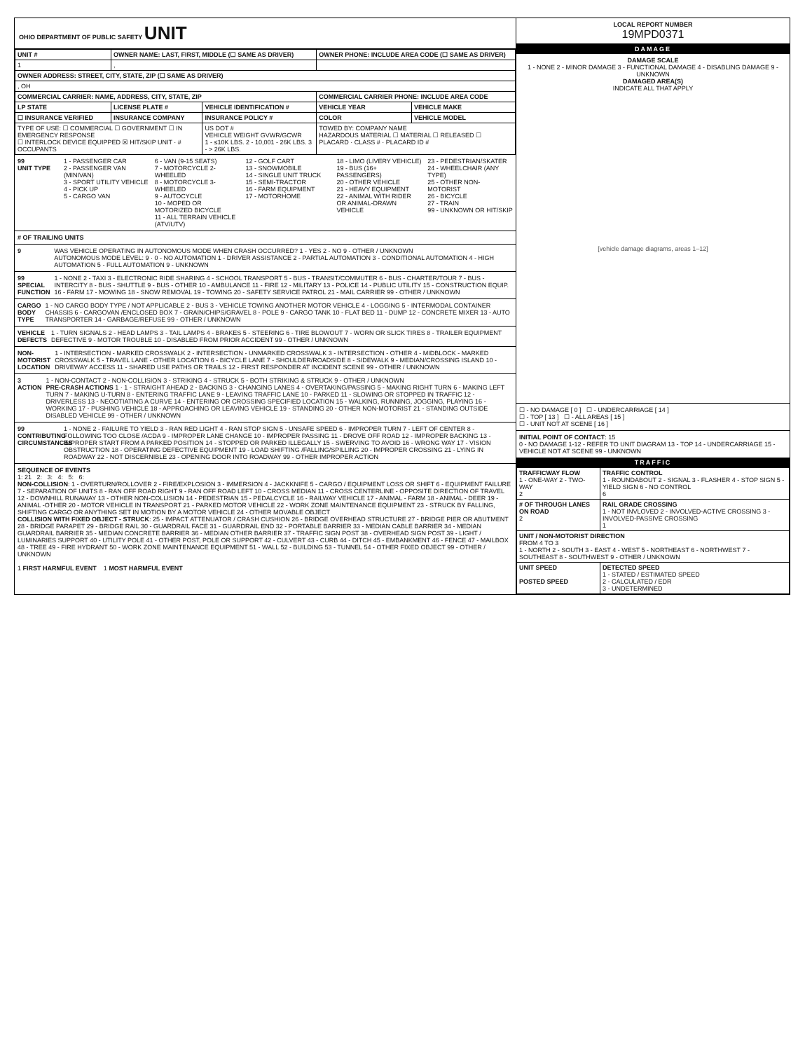OHIO DEPARTMENT OF PUBLIC SAFETY UNIT
| UNIT # | OWNER NAME: LAST, FIRST, MIDDLE (☐ SAME AS DRIVER) | | OWNER PHONE: INCLUDE AREA CODE (☐ SAME AS DRIVER) | |
| --- | --- | --- | --- | --- |
| 1 | , | | | |
| OWNER ADDRESS: STREET, CITY, STATE, ZIP (☐ SAME AS DRIVER) | | | | |
| , OH | | | | |
| COMMERCIAL CARRIER: NAME, ADDRESS, CITY, STATE, ZIP | | | COMMERCIAL CARRIER PHONE: INCLUDE AREA CODE | |
| LP STATE | LICENSE PLATE # | VEHICLE IDENTIFICATION # | VEHICLE YEAR | VEHICLE MAKE |
| ☐ INSURANCE VERIFIED | INSURANCE COMPANY | INSURANCE POLICY # | COLOR | VEHICLE MODEL |
| TYPE OF USE: ☐ COMMERCIAL ☐ GOVERNMENT ☐ IN EMERGENCY RESPONSE ☐ INTERLOCK DEVICE EQUIPPED ☒ HIT/SKIP UNIT · # OCCUPANTS | | US DOT # VEHICLE WEIGHT GVWR/GCWR 1 - ≤10K LBS. 2 - 10,001 - 26K LBS. 3 - > 26K LBS. | TOWED BY: COMPANY NAME HAZARDOUS MATERIAL ☐ MATERIAL ☐ RELEASED ☐ PLACARD · CLASS # · PLACARD ID # | |
99
UNIT TYPE
1 - PASSENGER CAR
2 - PASSENGER VAN (MINIVAN)
3 - SPORT UTILITY VEHICLE
4 - PICK UP
5 - CARGO VAN
6 - VAN (9-15 SEATS)
7 - MOTORCYCLE 2-WHEELED
8 - MOTORCYCLE 3-WHEELED
9 - AUTOCYCLE
10 - MOPED OR MOTORIZED BICYCLE
11 - ALL TERRAIN VEHICLE (ATV/UTV)
12 - GOLF CART
13 - SNOWMOBILE
14 - SINGLE UNIT TRUCK
15 - SEMI-TRACTOR
16 - FARM EQUIPMENT
17 - MOTORHOME
18 - LIMO (LIVERY VEHICLE)
19 - BUS (16+ PASSENGERS)
20 - OTHER VEHICLE
21 - HEAVY EQUIPMENT
22 - ANIMAL WITH RIDER OR ANIMAL-DRAWN VEHICLE
23 - PEDESTRIAN/SKATER
24 - WHEELCHAIR (ANY TYPE)
25 - OTHER NON-MOTORIST
26 - BICYCLE
27 - TRAIN
99 - UNKNOWN OR HIT/SKIP
# OF TRAILING UNITS
9 WAS VEHICLE OPERATING IN AUTONOMOUS MODE WHEN CRASH OCCURRED? 1 - YES 2 - NO 9 - OTHER / UNKNOWN
AUTONOMOUS MODE LEVEL: 9 · 0 - NO AUTOMATION 1 - DRIVER ASSISTANCE 2 - PARTIAL AUTOMATION 3 - CONDITIONAL AUTOMATION 4 - HIGH AUTOMATION 5 - FULL AUTOMATION 9 - UNKNOWN
99
SPECIAL FUNCTION
1 - NONE 2 - TAXI 3 - ELECTRONIC RIDE SHARING 4 - SCHOOL TRANSPORT 5 - BUS - TRANSIT/COMMUTER 6 - BUS - CHARTER/TOUR 7 - BUS - INTERCITY 8 - BUS - SHUTTLE 9 - BUS - OTHER 10 - AMBULANCE 11 - FIRE 12 - MILITARY 13 - POLICE 14 - PUBLIC UTILITY 15 - CONSTRUCTION EQUIP. 16 - FARM 17 - MOWING 18 - SNOW REMOVAL 19 - TOWING 20 - SAFETY SERVICE PATROL 21 - MAIL CARRIER 99 - OTHER / UNKNOWN
CARGO BODY TYPE
1 - NO CARGO BODY TYPE / NOT APPLICABLE 2 - BUS 3 - VEHICLE TOWING ANOTHER MOTOR VEHICLE 4 - LOGGING 5 - INTERMODAL CONTAINER CHASSIS 6 - CARGOVAN /ENCLOSED BOX 7 - GRAIN/CHIPS/GRAVEL 8 - POLE 9 - CARGO TANK 10 - FLAT BED 11 - DUMP 12 - CONCRETE MIXER 13 - AUTO TRANSPORTER 14 - GARBAGE/REFUSE 99 - OTHER / UNKNOWN
VEHICLE DEFECTS
1 - TURN SIGNALS 2 - HEAD LAMPS 3 - TAIL LAMPS 4 - BRAKES 5 - STEERING 6 - TIRE BLOWOUT 7 - WORN OR SLICK TIRES 8 - TRAILER EQUIPMENT DEFECTIVE 9 - MOTOR TROUBLE 10 - DISABLED FROM PRIOR ACCIDENT 99 - OTHER / UNKNOWN
NON-MOTORIST LOCATION
1 - INTERSECTION - MARKED CROSSWALK 2 - INTERSECTION - UNMARKED CROSSWALK 3 - INTERSECTION - OTHER 4 - MIDBLOCK - MARKED CROSSWALK 5 - TRAVEL LANE - OTHER LOCATION 6 - BICYCLE LANE 7 - SHOULDER/ROADSIDE 8 - SIDEWALK 9 - MEDIAN/CROSSING ISLAND 10 - DRIVEWAY ACCESS 11 - SHARED USE PATHS OR TRAILS 12 - FIRST RESPONDER AT INCIDENT SCENE 99 - OTHER / UNKNOWN
3
ACTION
1 - NON-CONTACT 2 - NON-COLLISION 3 - STRIKING 4 - STRUCK 5 - BOTH STRIKING & STRUCK 9 - OTHER / UNKNOWN
PRE-CRASH ACTIONS 1 · 1 - STRAIGHT AHEAD 2 - BACKING 3 - CHANGING LANES 4 - OVERTAKING/PASSING 5 - MAKING RIGHT TURN 6 - MAKING LEFT TURN 7 - MAKING U-TURN 8 - ENTERING TRAFFIC LANE 9 - LEAVING TRAFFIC LANE 10 - PARKED 11 - SLOWING OR STOPPED IN TRAFFIC 12 - DRIVERLESS 13 - NEGOTIATING A CURVE 14 - ENTERING OR CROSSING SPECIFIED LOCATION 15 - WALKING, RUNNING, JOGGING, PLAYING 16 - WORKING 17 - PUSHING VEHICLE 18 - APPROACHING OR LEAVING VEHICLE 19 - STANDING 20 - OTHER NON-MOTORIST 21 - STANDING OUTSIDE DISABLED VEHICLE 99 - OTHER / UNKNOWN
99
CONTRIBUTING CIRCUMSTANCES
1 - NONE 2 - FAILURE TO YIELD 3 - RAN RED LIGHT 4 - RAN STOP SIGN 5 - UNSAFE SPEED 6 - IMPROPER TURN 7 - LEFT OF CENTER 8 - FOLLOWING TOO CLOSE /ACDA 9 - IMPROPER LANE CHANGE 10 - IMPROPER PASSING 11 - DROVE OFF ROAD 12 - IMPROPER BACKING 13 - IMPROPER START FROM A PARKED POSITION 14 - STOPPED OR PARKED ILLEGALLY 15 - SWERVING TO AVOID 16 - WRONG WAY 17 - VISION OBSTRUCTION 18 - OPERATING DEFECTIVE EQUIPMENT 19 - LOAD SHIFTING /FALLING/SPILLING 20 - IMPROPER CROSSING 21 - LYING IN ROADWAY 22 - NOT DISCERNIBLE 23 - OPENING DOOR INTO ROADWAY 99 - OTHER IMPROPER ACTION
SEQUENCE OF EVENTS
1: 21 2: 3: 4: 5: 6:
NON-COLLISION: 1 - OVERTURN/ROLLOVER 2 - FIRE/EXPLOSION 3 - IMMERSION 4 - JACKKNIFE 5 - CARGO / EQUIPMENT LOSS OR SHIFT 6 - EQUIPMENT FAILURE 7 - SEPARATION OF UNITS 8 - RAN OFF ROAD RIGHT 9 - RAN OFF ROAD LEFT 10 - CROSS MEDIAN 11 - CROSS CENTERLINE - OPPOSITE DIRECTION OF TRAVEL 12 - DOWNHILL RUNAWAY 13 - OTHER NON-COLLISION 14 - PEDESTRIAN 15 - PEDALCYCLE 16 - RAILWAY VEHICLE 17 - ANIMAL - FARM 18 - ANIMAL - DEER 19 - ANIMAL -OTHER 20 - MOTOR VEHICLE IN TRANSPORT 21 - PARKED MOTOR VEHICLE 22 - WORK ZONE MAINTENANCE EQUIPMENT 23 - STRUCK BY FALLING, SHIFTING CARGO OR ANYTHING SET IN MOTION BY A MOTOR VEHICLE 24 - OTHER MOVABLE OBJECT
COLLISION WITH FIXED OBJECT - STRUCK: 25 - IMPACT ATTENUATOR / CRASH CUSHION 26 - BRIDGE OVERHEAD STRUCTURE 27 - BRIDGE PIER OR ABUTMENT 28 - BRIDGE PARAPET 29 - BRIDGE RAIL 30 - GUARDRAIL FACE 31 - GUARDRAIL END 32 - PORTABLE BARRIER 33 - MEDIAN CABLE BARRIER 34 - MEDIAN GUARDRAIL BARRIER 35 - MEDIAN CONCRETE BARRIER 36 - MEDIAN OTHER BARRIER 37 - TRAFFIC SIGN POST 38 - OVERHEAD SIGN POST 39 - LIGHT / LUMINARIES SUPPORT 40 - UTILITY POLE 41 - OTHER POST, POLE OR SUPPORT 42 - CULVERT 43 - CURB 44 - DITCH 45 - EMBANKMENT 46 - FENCE 47 - MAILBOX 48 - TREE 49 - FIRE HYDRANT 50 - WORK ZONE MAINTENANCE EQUIPMENT 51 - WALL 52 - BUILDING 53 - TUNNEL 54 - OTHER FIXED OBJECT 99 - OTHER / UNKNOWN
1 FIRST HARMFUL EVENT 1 MOST HARMFUL EVENT
LOCAL REPORT NUMBER
19MPD0371
DAMAGE
DAMAGE SCALE
1 - NONE 2 - MINOR DAMAGE 3 - FUNCTIONAL DAMAGE 4 - DISABLING DAMAGE 9 - UNKNOWN
DAMAGED AREA(S)
INDICATE ALL THAT APPLY
[vehicle damage diagrams, areas 1–12]
☐ - NO DAMAGE [ 0 ] ☐ - UNDERCARRIAGE [ 14 ]
☐ - TOP [ 13 ] ☐ - ALL AREAS [ 15 ]
☐ - UNIT NOT AT SCENE [ 16 ]
INITIAL POINT OF CONTACT: 15
0 - NO DAMAGE 1-12 - REFER TO UNIT DIAGRAM 13 - TOP 14 - UNDERCARRIAGE 15 - VEHICLE NOT AT SCENE 99 - UNKNOWN
TRAFFIC
| TRAFFICWAY FLOW 1 - ONE-WAY 2 - TWO-WAY 2 | TRAFFIC CONTROL 1 - ROUNDABOUT 2 - SIGNAL 3 - FLASHER 4 - STOP SIGN 5 - YIELD SIGN 6 - NO CONTROL 6 |
| # OF THROUGH LANES ON ROAD 2 | RAIL GRADE CROSSING 1 - NOT INVLOVED 2 - INVOLVED-ACTIVE CROSSING 3 - INVOLVED-PASSIVE CROSSING 1 |
| UNIT / NON-MOTORIST DIRECTION FROM 4 TO 3 1 - NORTH 2 - SOUTH 3 - EAST 4 - WEST 5 - NORTHEAST 6 - NORTHWEST 7 - SOUTHEAST 8 - SOUTHWEST 9 - OTHER / UNKNOWN | |
| UNIT SPEED POSTED SPEED | DETECTED SPEED 1 - STATED / ESTIMATED SPEED 2 - CALCULATED / EDR 3 - UNDETERMINED |